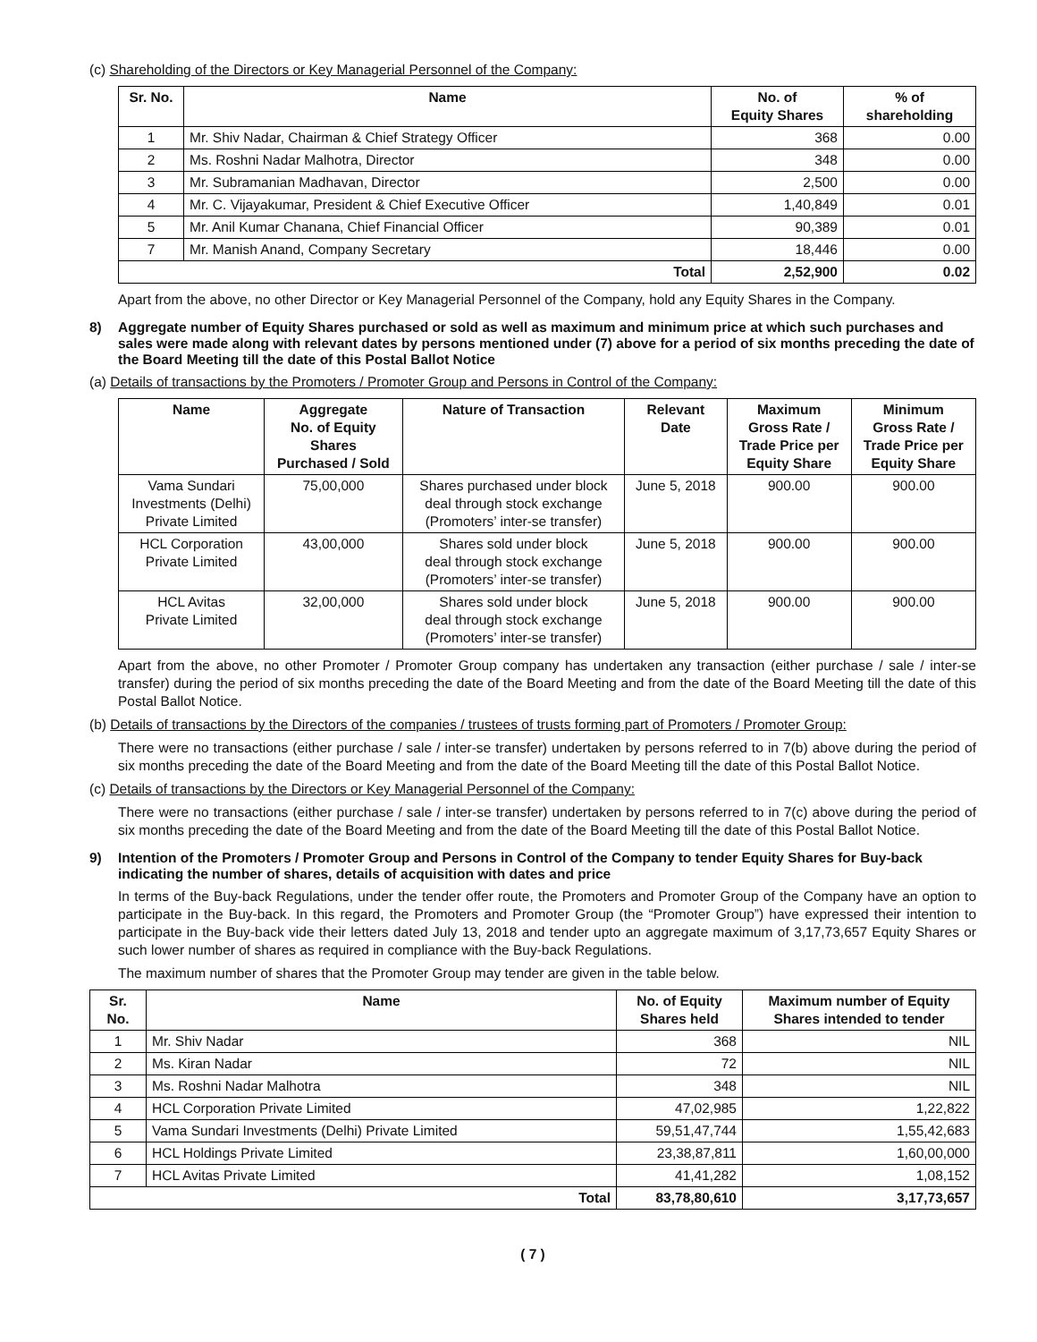(c) Shareholding of the Directors or Key Managerial Personnel of the Company:
| Sr. No. | Name | No. of Equity Shares | % of shareholding |
| --- | --- | --- | --- |
| 1 | Mr. Shiv Nadar, Chairman & Chief Strategy Officer | 368 | 0.00 |
| 2 | Ms. Roshni Nadar Malhotra, Director | 348 | 0.00 |
| 3 | Mr. Subramanian Madhavan, Director | 2,500 | 0.00 |
| 4 | Mr. C. Vijayakumar, President & Chief Executive Officer | 1,40,849 | 0.01 |
| 5 | Mr. Anil Kumar Chanana, Chief Financial Officer | 90,389 | 0.01 |
| 7 | Mr. Manish Anand, Company Secretary | 18,446 | 0.00 |
| Total | | 2,52,900 | 0.02 |
Apart from the above, no other Director or Key Managerial Personnel of the Company, hold any Equity Shares in the Company.
8) Aggregate number of Equity Shares purchased or sold as well as maximum and minimum price at which such purchases and sales were made along with relevant dates by persons mentioned under (7) above for a period of six months preceding the date of the Board Meeting till the date of this Postal Ballot Notice
(a) Details of transactions by the Promoters / Promoter Group and Persons in Control of the Company:
| Name | Aggregate No. of Equity Shares Purchased / Sold | Nature of Transaction | Relevant Date | Maximum Gross Rate / Trade Price per Equity Share | Minimum Gross Rate / Trade Price per Equity Share |
| --- | --- | --- | --- | --- | --- |
| Vama Sundari Investments (Delhi) Private Limited | 75,00,000 | Shares purchased under block deal through stock exchange (Promoters’ inter-se transfer) | June 5, 2018 | 900.00 | 900.00 |
| HCL Corporation Private Limited | 43,00,000 | Shares sold under block deal through stock exchange (Promoters’ inter-se transfer) | June 5, 2018 | 900.00 | 900.00 |
| HCL Avitas Private Limited | 32,00,000 | Shares sold under block deal through stock exchange (Promoters’ inter-se transfer) | June 5, 2018 | 900.00 | 900.00 |
Apart from the above, no other Promoter / Promoter Group company has undertaken any transaction (either purchase / sale / inter-se transfer) during the period of six months preceding the date of the Board Meeting and from the date of the Board Meeting till the date of this Postal Ballot Notice.
(b) Details of transactions by the Directors of the companies / trustees of trusts forming part of Promoters / Promoter Group:
There were no transactions (either purchase / sale / inter-se transfer) undertaken by persons referred to in 7(b) above during the period of six months preceding the date of the Board Meeting and from the date of the Board Meeting till the date of this Postal Ballot Notice.
(c) Details of transactions by the Directors or Key Managerial Personnel of the Company:
There were no transactions (either purchase / sale / inter-se transfer) undertaken by persons referred to in 7(c) above during the period of six months preceding the date of the Board Meeting and from the date of the Board Meeting till the date of this Postal Ballot Notice.
9) Intention of the Promoters / Promoter Group and Persons in Control of the Company to tender Equity Shares for Buy-back indicating the number of shares, details of acquisition with dates and price
In terms of the Buy-back Regulations, under the tender offer route, the Promoters and Promoter Group of the Company have an option to participate in the Buy-back. In this regard, the Promoters and Promoter Group (the “Promoter Group”) have expressed their intention to participate in the Buy-back vide their letters dated July 13, 2018 and tender upto an aggregate maximum of 3,17,73,657 Equity Shares or such lower number of shares as required in compliance with the Buy-back Regulations.
The maximum number of shares that the Promoter Group may tender are given in the table below.
| Sr. No. | Name | No. of Equity Shares held | Maximum number of Equity Shares intended to tender |
| --- | --- | --- | --- |
| 1 | Mr. Shiv Nadar | 368 | NIL |
| 2 | Ms. Kiran Nadar | 72 | NIL |
| 3 | Ms. Roshni Nadar Malhotra | 348 | NIL |
| 4 | HCL Corporation Private Limited | 47,02,985 | 1,22,822 |
| 5 | Vama Sundari Investments (Delhi) Private Limited | 59,51,47,744 | 1,55,42,683 |
| 6 | HCL Holdings Private Limited | 23,38,87,811 | 1,60,00,000 |
| 7 | HCL Avitas Private Limited | 41,41,282 | 1,08,152 |
| Total | | 83,78,80,610 | 3,17,73,657 |
( 7 )